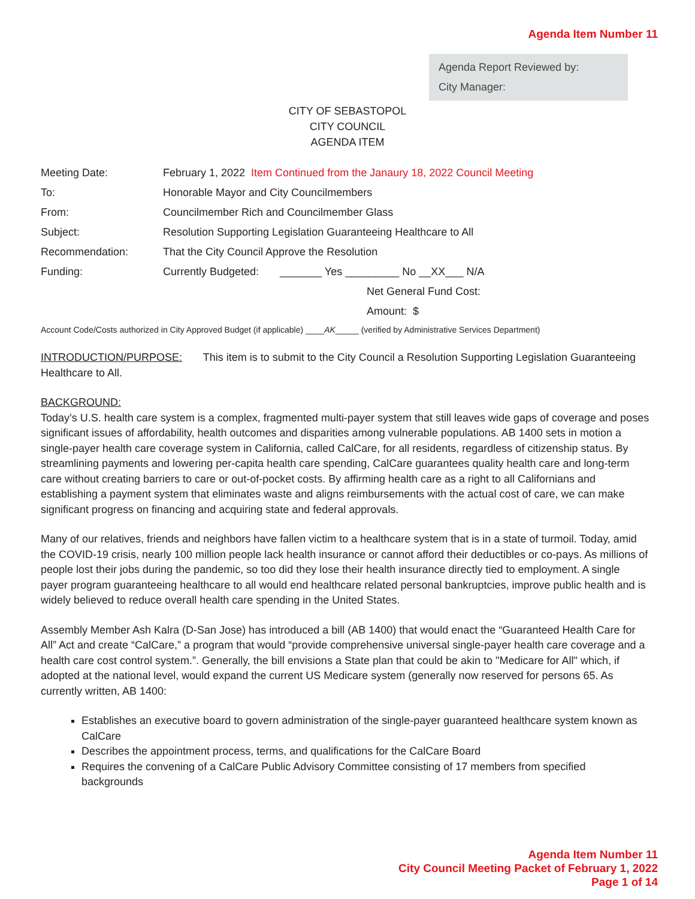Agenda Item Number 11
Agenda Report Reviewed by:
City Manager:
CITY OF SEBASTOPOL
CITY COUNCIL
AGENDA ITEM
| Meeting Date: | February 1, 2022 Item Continued from the Janaury 18, 2022 Council Meeting |
| To: | Honorable Mayor and City Councilmembers |
| From: | Councilmember Rich and Councilmember Glass |
| Subject: | Resolution Supporting Legislation Guaranteeing Healthcare to All |
| Recommendation: | That the City Council Approve the Resolution |
| Funding: | Currently Budgeted: _______ Yes _________ No __XX___ N/A |
| | Net General Fund Cost: |
| | Amount: $ |
Account Code/Costs authorized in City Approved Budget (if applicable) ____AK_____ (verified by Administrative Services Department)
INTRODUCTION/PURPOSE: This item is to submit to the City Council a Resolution Supporting Legislation Guaranteeing Healthcare to All.
BACKGROUND:
Today’s U.S. health care system is a complex, fragmented multi-payer system that still leaves wide gaps of coverage and poses significant issues of affordability, health outcomes and disparities among vulnerable populations. AB 1400 sets in motion a single-payer health care coverage system in California, called CalCare, for all residents, regardless of citizenship status. By streamlining payments and lowering per-capita health care spending, CalCare guarantees quality health care and long-term care without creating barriers to care or out-of-pocket costs. By affirming health care as a right to all Californians and establishing a payment system that eliminates waste and aligns reimbursements with the actual cost of care, we can make significant progress on financing and acquiring state and federal approvals.
Many of our relatives, friends and neighbors have fallen victim to a healthcare system that is in a state of turmoil. Today, amid the COVID-19 crisis, nearly 100 million people lack health insurance or cannot afford their deductibles or co-pays. As millions of people lost their jobs during the pandemic, so too did they lose their health insurance directly tied to employment. A single payer program guaranteeing healthcare to all would end healthcare related personal bankruptcies, improve public health and is widely believed to reduce overall health care spending in the United States.
Assembly Member Ash Kalra (D-San Jose) has introduced a bill (AB 1400) that would enact the “Guaranteed Health Care for All” Act and create “CalCare,” a program that would “provide comprehensive universal single-payer health care coverage and a health care cost control system.”. Generally, the bill envisions a State plan that could be akin to "Medicare for All" which, if adopted at the national level, would expand the current US Medicare system (generally now reserved for persons 65. As currently written, AB 1400:
Establishes an executive board to govern administration of the single-payer guaranteed healthcare system known as CalCare
Describes the appointment process, terms, and qualifications for the CalCare Board
Requires the convening of a CalCare Public Advisory Committee consisting of 17 members from specified backgrounds
Agenda Item Number 11
City Council Meeting Packet of February 1, 2022
Page 1 of 14